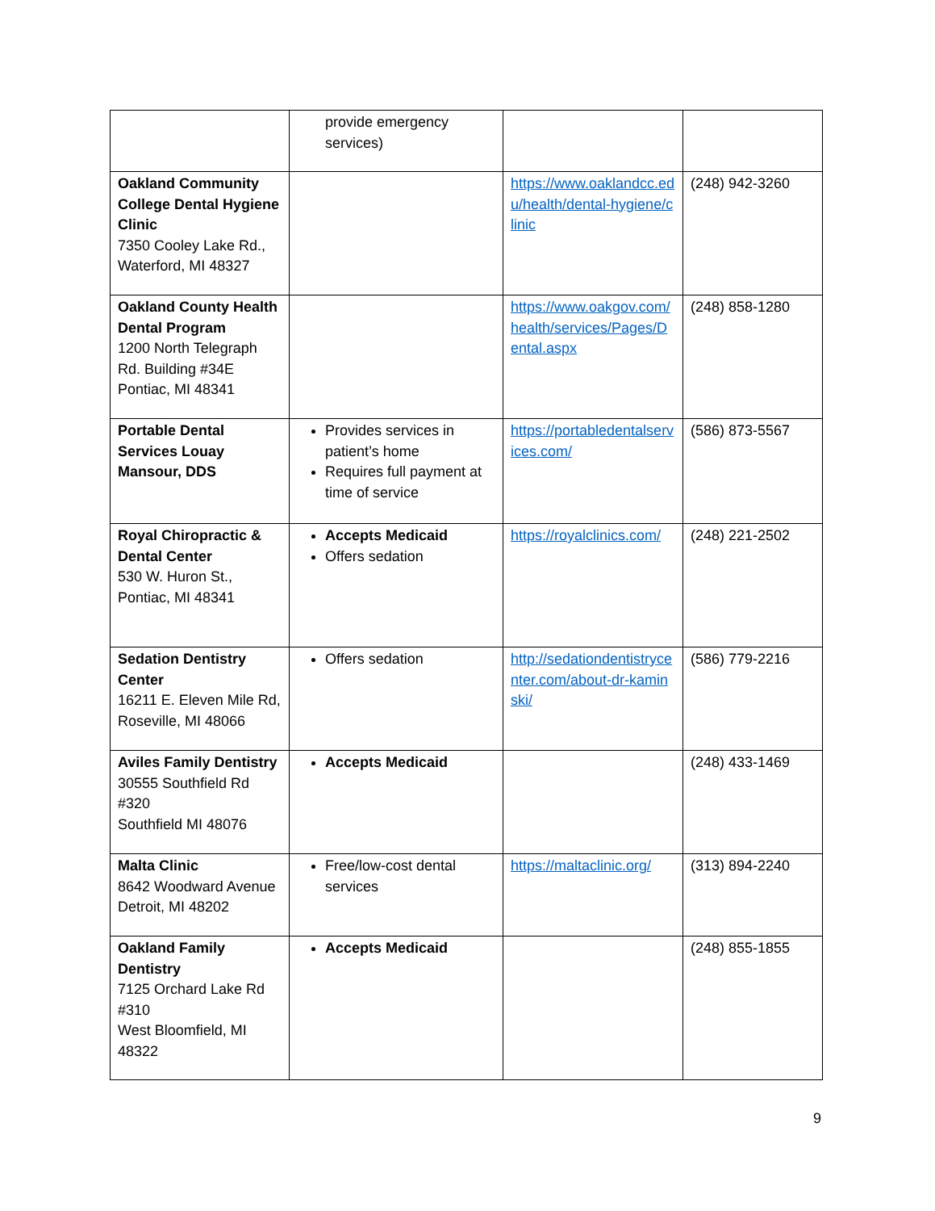| | provide emergency services) | | |
| Oakland Community College Dental Hygiene Clinic 7350 Cooley Lake Rd., Waterford, MI 48327 | | https://www.oaklandcc.edu/health/dental-hygiene/clinic | (248) 942-3260 |
| Oakland County Health Dental Program 1200 North Telegraph Rd. Building #34E Pontiac, MI 48341 | | https://www.oakgov.com/health/services/Pages/Dental.aspx | (248) 858-1280 |
| Portable Dental Services Louay Mansour, DDS | Provides services in patient’s home Requires full payment at time of service | https://portabledentalservices.com/ | (586) 873-5567 |
| Royal Chiropractic & Dental Center 530 W. Huron St., Pontiac, MI 48341 | Accepts Medicaid Offers sedation | https://royalclinics.com/ | (248) 221-2502 |
| Sedation Dentistry Center 16211 E. Eleven Mile Rd, Roseville, MI 48066 | Offers sedation | http://sedationdentistrycenter.com/about-dr-kaminski/ | (586) 779-2216 |
| Aviles Family Dentistry 30555 Southfield Rd #320 Southfield MI 48076 | Accepts Medicaid | | (248) 433-1469 |
| Malta Clinic 8642 Woodward Avenue Detroit, MI 48202 | Free/low-cost dental services | https://maltaclinic.org/ | (313) 894-2240 |
| Oakland Family Dentistry 7125 Orchard Lake Rd #310 West Bloomfield, MI 48322 | Accepts Medicaid | | (248) 855-1855 |
9